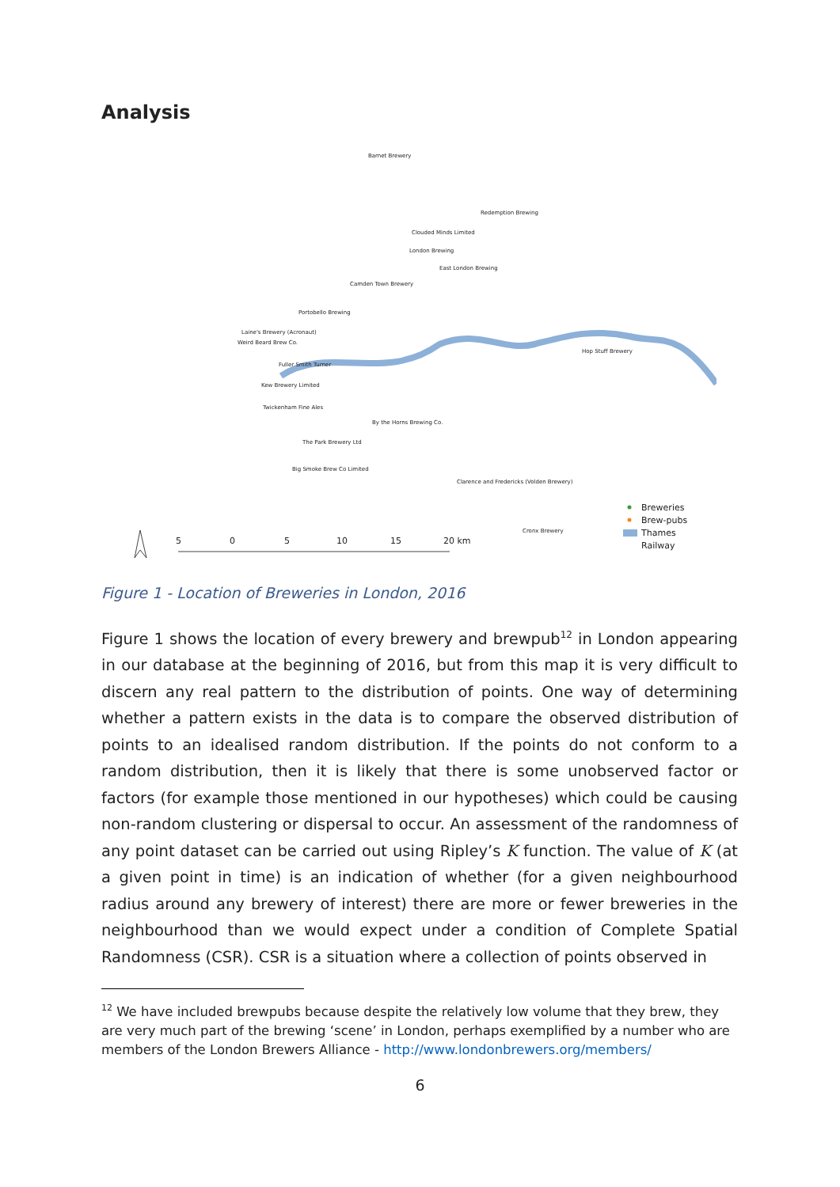Analysis
Barnet Brewery
Redemption Brewing
Clouded Minds Limited
London Brewing
East London Brewing
Camden Town Brewery
Portobello Brewing
Laine's Brewery (Acronaut)
Weird Beard Brew Co.
Fuller Smith Turner
Kew Brewery Limited
Twickenham Fine Ales
The Park Brewery Ltd
Big Smoke Brew Co Limited
Clarence and Fredericks (Volden Brewery)
Cronx Brewery
Hop Stuff Brewery
By the Horns Brewing Co.
Breweries
Brew-pubs
Thames
Railway 5 0 5 10 15 20 km
Figure 1 - Location of Breweries in London, 2016
Figure 1 shows the location of every brewery and brewpub<sup>12</sup> in London appearing in our database at the beginning of 2016, but from this map it is very difficult to discern any real pattern to the distribution of points. One way of determining whether a pattern exists in the data is to compare the observed distribution of points to an idealised random distribution. If the points do not conform to a random distribution, then it is likely that there is some unobserved factor or factors (for example those mentioned in our hypotheses) which could be causing non-random clustering or dispersal to occur. An assessment of the randomness of any point dataset can be carried out using Ripley’s K function. The value of K (at a given point in time) is an indication of whether (for a given neighbourhood radius around any brewery of interest) there are more or fewer breweries in the neighbourhood than we would expect under a condition of Complete Spatial Randomness (CSR). CSR is a situation where a collection of points observed in
<sup>12</sup> We have included brewpubs because despite the relatively low volume that they brew, they are very much part of the brewing ‘scene’ in London, perhaps exemplified by a number who are members of the London Brewers Alliance - http://www.londonbrewers.org/members/
6